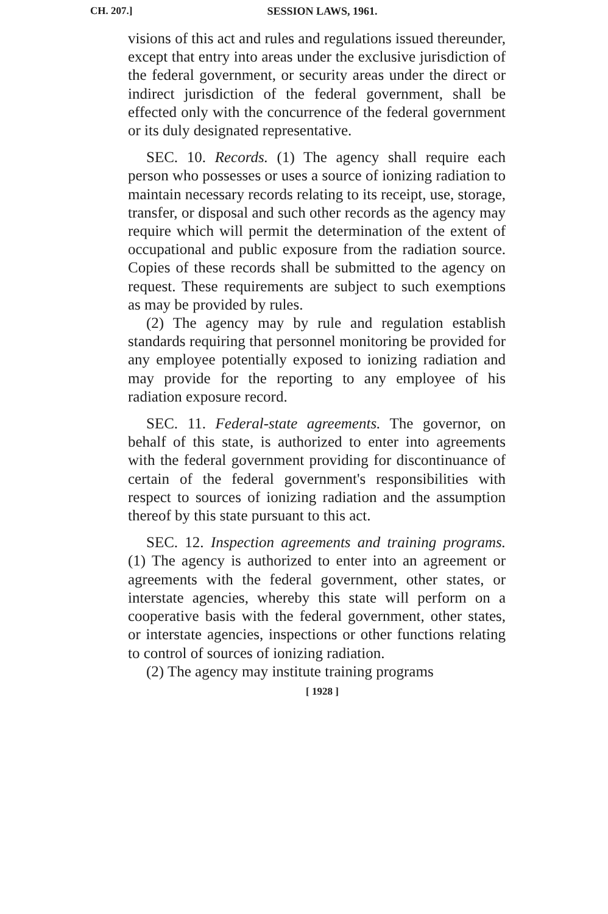CH. 207.]
SESSION LAWS, 1961.
visions of this act and rules and regulations issued thereunder, except that entry into areas under the exclusive jurisdiction of the federal government, or security areas under the direct or indirect jurisdiction of the federal government, shall be effected only with the concurrence of the federal government or its duly designated representative.
SEC. 10. Records. (1) The agency shall require each person who possesses or uses a source of ionizing radiation to maintain necessary records relating to its receipt, use, storage, transfer, or disposal and such other records as the agency may require which will permit the determination of the extent of occupational and public exposure from the radiation source. Copies of these records shall be submitted to the agency on request. These requirements are subject to such exemptions as may be provided by rules.
(2) The agency may by rule and regulation establish standards requiring that personnel monitoring be provided for any employee potentially exposed to ionizing radiation and may provide for the reporting to any employee of his radiation exposure record.
SEC. 11. Federal-state agreements. The governor, on behalf of this state, is authorized to enter into agreements with the federal government providing for discontinuance of certain of the federal government's responsibilities with respect to sources of ionizing radiation and the assumption thereof by this state pursuant to this act.
SEC. 12. Inspection agreements and training programs. (1) The agency is authorized to enter into an agreement or agreements with the federal government, other states, or interstate agencies, whereby this state will perform on a cooperative basis with the federal government, other states, or interstate agencies, inspections or other functions relating to control of sources of ionizing radiation.
(2) The agency may institute training programs
[ 1928 ]